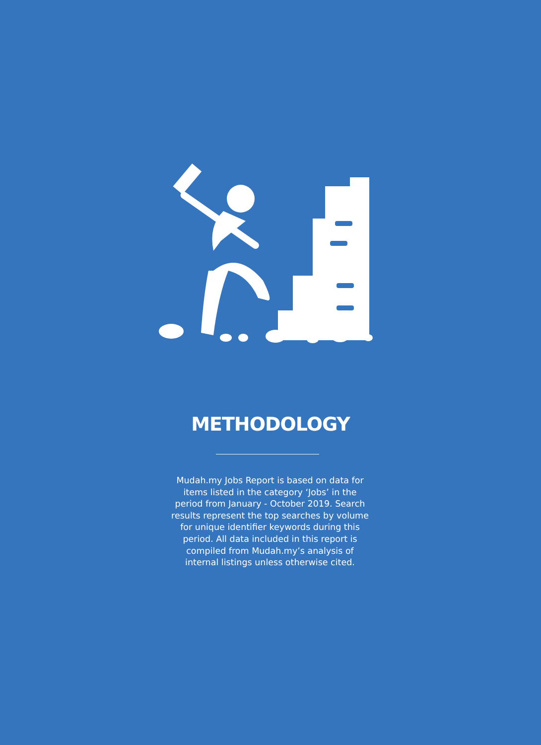METHODOLOGY
Mudah.my Jobs Report is based on data for items listed in the category ‘Jobs’ in the period from January - October 2019. Search results represent the top searches by volume for unique identifier keywords during this period. All data included in this report is compiled from Mudah.my’s analysis of internal listings unless otherwise cited.